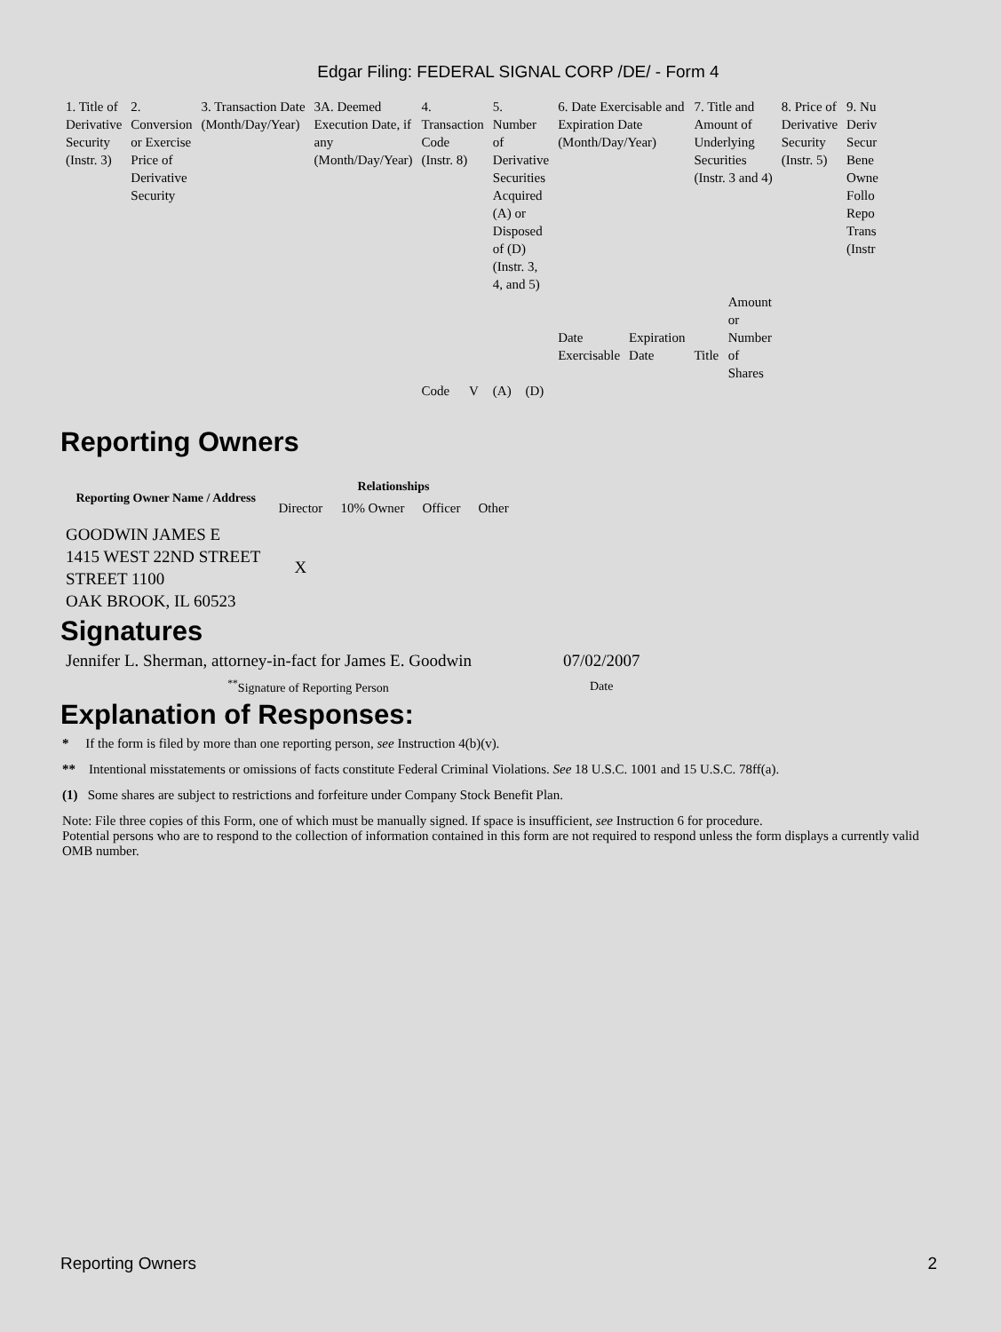Edgar Filing: FEDERAL SIGNAL CORP /DE/ - Form 4
| 1. Title of Derivative Security (Instr. 3) | 2. Conversion or Exercise Price of Derivative Security | 3. Transaction Date (Month/Day/Year) | 3A. Deemed Execution Date, if any (Month/Day/Year) | 4. Transaction Code (Instr. 8) | | 5. Number of Derivative Securities Acquired (A) or Disposed of (D) (Instr. 3, 4, and 5) | | 6. Date Exercisable and Expiration Date (Month/Day/Year) | | 7. Title and Amount of Underlying Securities (Instr. 3 and 4) | | 8. Price of Derivative Security (Instr. 5) | 9. Nu Deriv Secur Bene Owne Follo Repo Trans (Instr |
| | | | | | | | | | | | Amount or | | |
| | | | | | | | | Date Exercisable | Expiration Date | Title | Number of Shares | | |
| | | | | Code | V | (A) | (D) | | | | | | |
Reporting Owners
| Reporting Owner Name / Address | Relationships | | | |
| --- | --- | --- | --- | --- |
| | Director | 10% Owner | Officer | Other |
| GOODWIN JAMES E 1415 WEST 22ND STREET STREET 1100 OAK BROOK, IL 60523 | X | | | |
Signatures
| Jennifer L. Sherman, attorney-in-fact for James E. Goodwin | 07/02/2007 |
| <sup>**</sup> Signature of Reporting Person | Date |
Explanation of Responses:
* If the form is filed by more than one reporting person, see Instruction 4(b)(v).
** Intentional misstatements or omissions of facts constitute Federal Criminal Violations. See 18 U.S.C. 1001 and 15 U.S.C. 78ff(a).
(1) Some shares are subject to restrictions and forfeiture under Company Stock Benefit Plan.
Note: File three copies of this Form, one of which must be manually signed. If space is insufficient, see Instruction 6 for procedure.
Potential persons who are to respond to the collection of information contained in this form are not required to respond unless the form displays a currently valid OMB number.
Reporting Owners 2